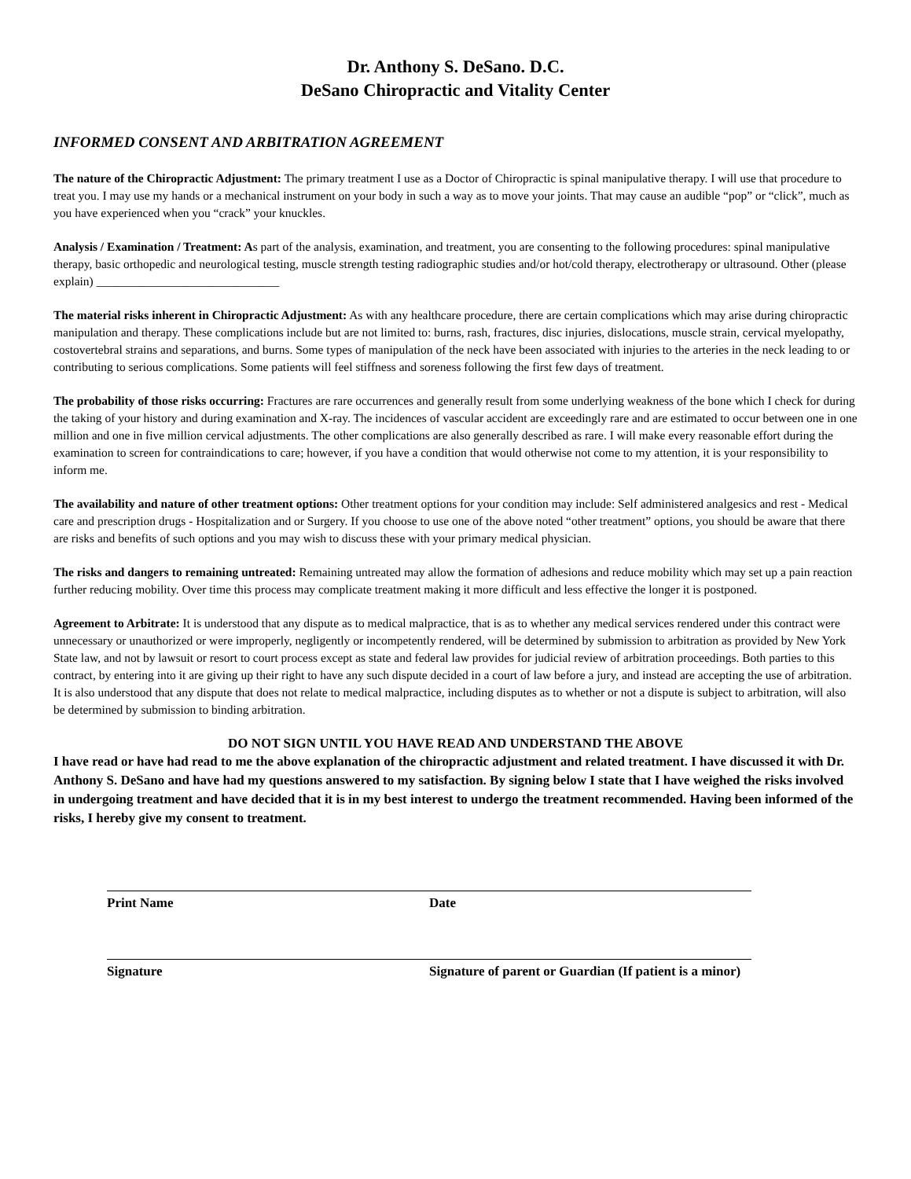Dr. Anthony S. DeSano. D.C.
DeSano Chiropractic and Vitality Center
INFORMED CONSENT AND ARBITRATION AGREEMENT
The nature of the Chiropractic Adjustment: The primary treatment I use as a Doctor of Chiropractic is spinal manipulative therapy. I will use that procedure to treat you. I may use my hands or a mechanical instrument on your body in such a way as to move your joints. That may cause an audible “pop” or “click”, much as you have experienced when you “crack” your knuckles.
Analysis / Examination / Treatment: As part of the analysis, examination, and treatment, you are consenting to the following procedures: spinal manipulative therapy, basic orthopedic and neurological testing, muscle strength testing radiographic studies and/or hot/cold therapy, electrotherapy or ultrasound. Other (please explain) ______________________________
The material risks inherent in Chiropractic Adjustment: As with any healthcare procedure, there are certain complications which may arise during chiropractic manipulation and therapy. These complications include but are not limited to: burns, rash, fractures, disc injuries, dislocations, muscle strain, cervical myelopathy, costovertebral strains and separations, and burns. Some types of manipulation of the neck have been associated with injuries to the arteries in the neck leading to or contributing to serious complications. Some patients will feel stiffness and soreness following the first few days of treatment.
The probability of those risks occurring: Fractures are rare occurrences and generally result from some underlying weakness of the bone which I check for during the taking of your history and during examination and X-ray. The incidences of vascular accident are exceedingly rare and are estimated to occur between one in one million and one in five million cervical adjustments. The other complications are also generally described as rare. I will make every reasonable effort during the examination to screen for contraindications to care; however, if you have a condition that would otherwise not come to my attention, it is your responsibility to inform me.
The availability and nature of other treatment options: Other treatment options for your condition may include: Self administered analgesics and rest - Medical care and prescription drugs - Hospitalization and or Surgery. If you choose to use one of the above noted “other treatment” options, you should be aware that there are risks and benefits of such options and you may wish to discuss these with your primary medical physician.
The risks and dangers to remaining untreated: Remaining untreated may allow the formation of adhesions and reduce mobility which may set up a pain reaction further reducing mobility. Over time this process may complicate treatment making it more difficult and less effective the longer it is postponed.
Agreement to Arbitrate: It is understood that any dispute as to medical malpractice, that is as to whether any medical services rendered under this contract were unnecessary or unauthorized or were improperly, negligently or incompetently rendered, will be determined by submission to arbitration as provided by New York State law, and not by lawsuit or resort to court process except as state and federal law provides for judicial review of arbitration proceedings. Both parties to this contract, by entering into it are giving up their right to have any such dispute decided in a court of law before a jury, and instead are accepting the use of arbitration. It is also understood that any dispute that does not relate to medical malpractice, including disputes as to whether or not a dispute is subject to arbitration, will also be determined by submission to binding arbitration.
DO NOT SIGN UNTIL YOU HAVE READ AND UNDERSTAND THE ABOVE
I have read or have had read to me the above explanation of the chiropractic adjustment and related treatment. I have discussed it with Dr. Anthony S. DeSano and have had my questions answered to my satisfaction. By signing below I state that I have weighed the risks involved in undergoing treatment and have decided that it is in my best interest to undergo the treatment recommended. Having been informed of the risks, I hereby give my consent to treatment.
Print Name Date
Signature Signature of parent or Guardian (If patient is a minor)